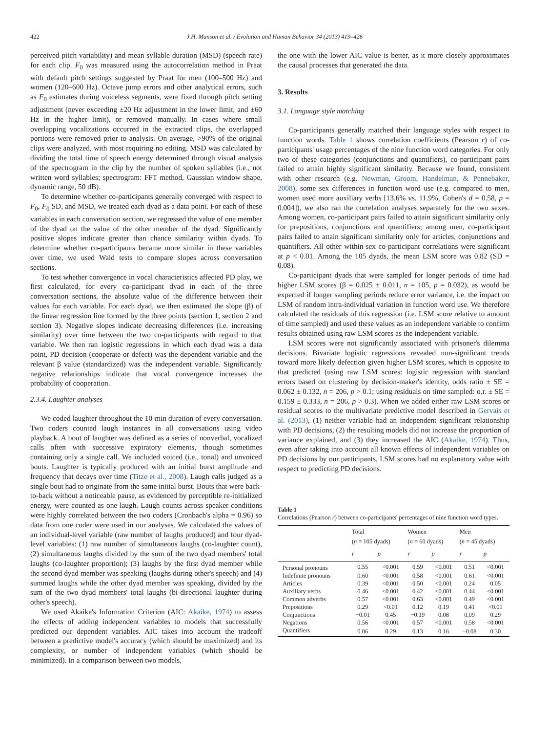422 J.H. Manson et al. / Evolution and Human Behavior 34 (2013) 419–426
perceived pitch variability) and mean syllable duration (MSD) (speech rate) for each clip. F<sub>0</sub> was measured using the autocorrelation method in Praat with default pitch settings suggested by Praat for men (100–500 Hz) and women (120–600 Hz). Octave jump errors and other analytical errors, such as F<sub>0</sub> estimates during voiceless segments, were fixed through pitch setting adjustment (never exceeding ±20 Hz adjustment in the lower limit, and ±60 Hz in the higher limit), or removed manually. In cases where small overlapping vocalizations occurred in the extracted clips, the overlapped portions were removed prior to analysis. On average, >90% of the original clips were analyzed, with most requiring no editing. MSD was calculated by dividing the total time of speech energy determined through visual analysis of the spectrogram in the clip by the number of spoken syllables (i.e., not written word syllables; spectrogram: FFT method, Gaussian window shape, dynamic range, 50 dB).
To determine whether co-participants generally converged with respect to F<sub>0</sub>, F<sub>0</sub> SD, and MSD, we treated each dyad as a data point. For each of these variables in each conversation section, we regressed the value of one member of the dyad on the value of the other member of the dyad. Significantly positive slopes indicate greater than chance similarity within dyads. To determine whether co-participants became more similar in these variables over time, we used Wald tests to compare slopes across conversation sections.
To test whether convergence in vocal characteristics affected PD play, we first calculated, for every co-participant dyad in each of the three conversation sections, the absolute value of the difference between their values for each variable. For each dyad, we then estimated the slope (β) of the linear regression line formed by the three points (section 1, section 2 and section 3). Negative slopes indicate decreasing differences (i.e. increasing similarity) over time between the two co-participants with regard to that variable. We then ran logistic regressions in which each dyad was a data point, PD decision (cooperate or defect) was the dependent variable and the relevant β value (standardized) was the independent variable. Significantly negative relationships indicate that vocal convergence increases the probability of cooperation.
2.3.4. Laughter analyses
We coded laughter throughout the 10-min duration of every conversation. Two coders counted laugh instances in all conversations using video playback. A bout of laughter was defined as a series of nonverbal, vocalized calls often with successive expiratory elements, though sometimes containing only a single call. We included voiced (i.e., tonal) and unvoiced bouts. Laughter is typically produced with an initial burst amplitude and frequency that decays over time (Titze et al., 2008). Laugh calls judged as a single bout had to originate from the same initial burst. Bouts that were back-to-back without a noticeable pause, as evidenced by perceptible re-initialized energy, were counted as one laugh. Laugh counts across speaker conditions were highly correlated between the two coders (Cronbach's alpha = 0.96) so data from one coder were used in our analyses. We calculated the values of an individual-level variable (raw number of laughs produced) and four dyad-level variables: (1) raw number of simultaneous laughs (co-laughter count), (2) simultaneous laughs divided by the sum of the two dyad members' total laughs (co-laughter proportion); (3) laughs by the first dyad member while the second dyad member was speaking (laughs during other's speech) and (4) summed laughs while the other dyad member was speaking, divided by the sum of the two dyad members' total laughs (bi-directional laughter during other's speech).
We used Akaike's Information Criterion (AIC: Akaike, 1974) to assess the effects of adding independent variables to models that successfully predicted our dependent variables. AIC takes into account the tradeoff between a predictive model's accuracy (which should be maximized) and its complexity, or number of independent variables (which should be minimized). In a comparison between two models,
the one with the lower AIC value is better, as it more closely approximates the causal processes that generated the data.
3. Results
3.1. Language style matching
Co-participants generally matched their language styles with respect to function words. Table 1 shows correlation coefficients (Pearson r) of co-participants' usage percentages of the nine function word categories. For only two of these categories (conjunctions and quantifiers), co-participant pairs failed to attain highly significant similarity. Because we found, consistent with other research (e.g. Newman, Groom, Handelman, & Pennebaker, 2008), some sex differences in function word use (e.g. compared to men, women used more auxiliary verbs [13.6% vs. 11.9%, Cohen's d = 0.58, p = 0.004]), we also ran the correlation analyses separately for the two sexes. Among women, co-participant pairs failed to attain significant similarity only for prepositions, conjunctions and quantifiers; among men, co-participant pairs failed to attain significant similarity only for articles, conjunctions and quantifiers. All other within-sex co-participant correlations were significant at p < 0.01. Among the 105 dyads, the mean LSM score was 0.82 (SD = 0.08).
Co-participant dyads that were sampled for longer periods of time had higher LSM scores (β = 0.025 ± 0.011, n = 105, p = 0.032), as would be expected if longer sampling periods reduce error variance, i.e. the impact on LSM of random intra-individual variation in function word use. We therefore calculated the residuals of this regression (i.e. LSM score relative to amount of time sampled) and used these values as an independent variable to confirm results obtained using raw LSM scores as the independent variable.
LSM scores were not significantly associated with prisoner's dilemma decisions. Bivariate logistic regressions revealed non-significant trends toward more likely defection given higher LSM scores, which is opposite to that predicted (using raw LSM scores: logistic regression with standard errors based on clustering by decision-maker's identity, odds ratio ± SE = 0.062 ± 0.132, n = 206, p > 0.1; using residuals on time sampled: o.r. ± SE = 0.159 ± 0.333, n = 206, p > 0.3). When we added either raw LSM scores or residual scores to the multivariate predictive model described in Gervais et al. (2013), (1) neither variable had an independent significant relationship with PD decisions, (2) the resulting models did not increase the proportion of variance explained, and (3) they increased the AIC (Akaike, 1974). Thus, even after taking into account all known effects of independent variables on PD decisions by our participants, LSM scores had no explanatory value with respect to predicting PD decisions.
Table 1
Correlations (Pearson r) between co-participants' percentages of nine function word types.
| | Total ( n = 105 dyads) | | Women ( n = 60 dyads) | | Men ( n = 45 dyads) | |
| --- | --- | --- | --- | --- | --- | --- |
| | r | p | r | p | r | p |
| Personal pronouns | 0.55 | <0.001 | 0.59 | <0.001 | 0.51 | <0.001 |
| Indefinite pronouns | 0.60 | <0.001 | 0.58 | <0.001 | 0.61 | <0.001 |
| Articles | 0.39 | <0.001 | 0.50 | <0.001 | 0.24 | 0.05 |
| Auxiliary verbs | 0.46 | <0.001 | 0.42 | <0.001 | 0.44 | <0.001 |
| Common adverbs | 0.57 | <0.001 | 0.63 | <0.001 | 0.49 | <0.001 |
| Prepositions | 0.29 | <0.01 | 0.12 | 0.19 | 0.41 | <0.01 |
| Conjunctions | −0.01 | 0.45 | −0.19 | 0.08 | 0.09 | 0.29 |
| Negations | 0.56 | <0.001 | 0.57 | <0.001 | 0.58 | <0.001 |
| Quantifiers | 0.06 | 0.29 | 0.13 | 0.16 | −0.08 | 0.30 |